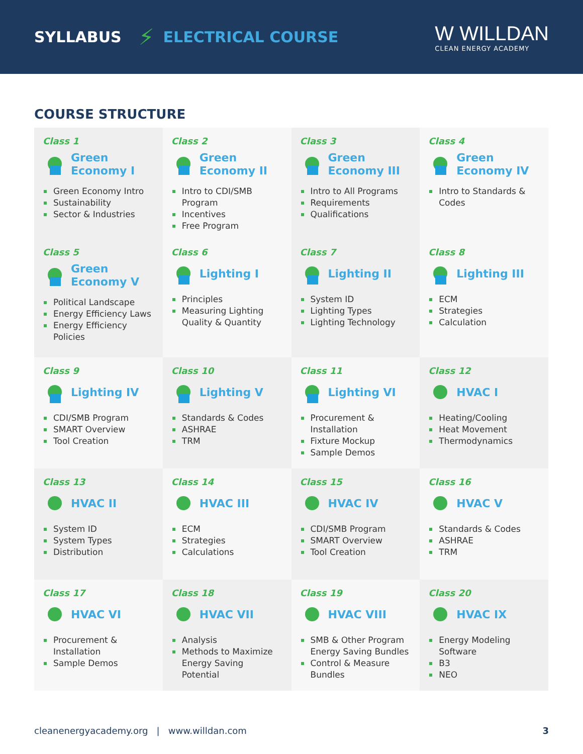SYLLABUS ⚡ ELECTRICAL COURSE
W WILLDAN
CLEAN ENERGY ACADEMY
COURSE STRUCTURE
Class 1
Green
Economy I
Green Economy Intro
Sustainability
Sector & Industries
Class 2
Green
Economy II
Intro to CDI/SMB Program
Incentives
Free Program
Class 3
Green
Economy III
Intro to All Programs
Requirements
Qualifications
Class 4
Green
Economy IV
Intro to Standards & Codes
Class 5
Green
Economy V
Political Landscape
Energy Efficiency Laws
Energy Efficiency Policies
Class 6
Lighting I
Principles
Measuring Lighting Quality & Quantity
Class 7
Lighting II
System ID
Lighting Types
Lighting Technology
Class 8
Lighting III
ECM
Strategies
Calculation
Class 9
Lighting IV
CDI/SMB Program
SMART Overview
Tool Creation
Class 10
Lighting V
Standards & Codes
ASHRAE
TRM
Class 11
Lighting VI
Procurement & Installation
Fixture Mockup
Sample Demos
Class 12
HVAC I
Heating/Cooling
Heat Movement
Thermodynamics
Class 13
HVAC II
System ID
System Types
Distribution
Class 14
HVAC III
ECM
Strategies
Calculations
Class 15
HVAC IV
CDI/SMB Program
SMART Overview
Tool Creation
Class 16
HVAC V
Standards & Codes
ASHRAE
TRM
Class 17
HVAC VI
Procurement & Installation
Sample Demos
Class 18
HVAC VII
Analysis
Methods to Maximize Energy Saving Potential
Class 19
HVAC VIII
SMB & Other Program Energy Saving Bundles
Control & Measure Bundles
Class 20
HVAC IX
Energy Modeling Software
B3
NEO
cleanenergyacademy.org | www.willdan.com 3